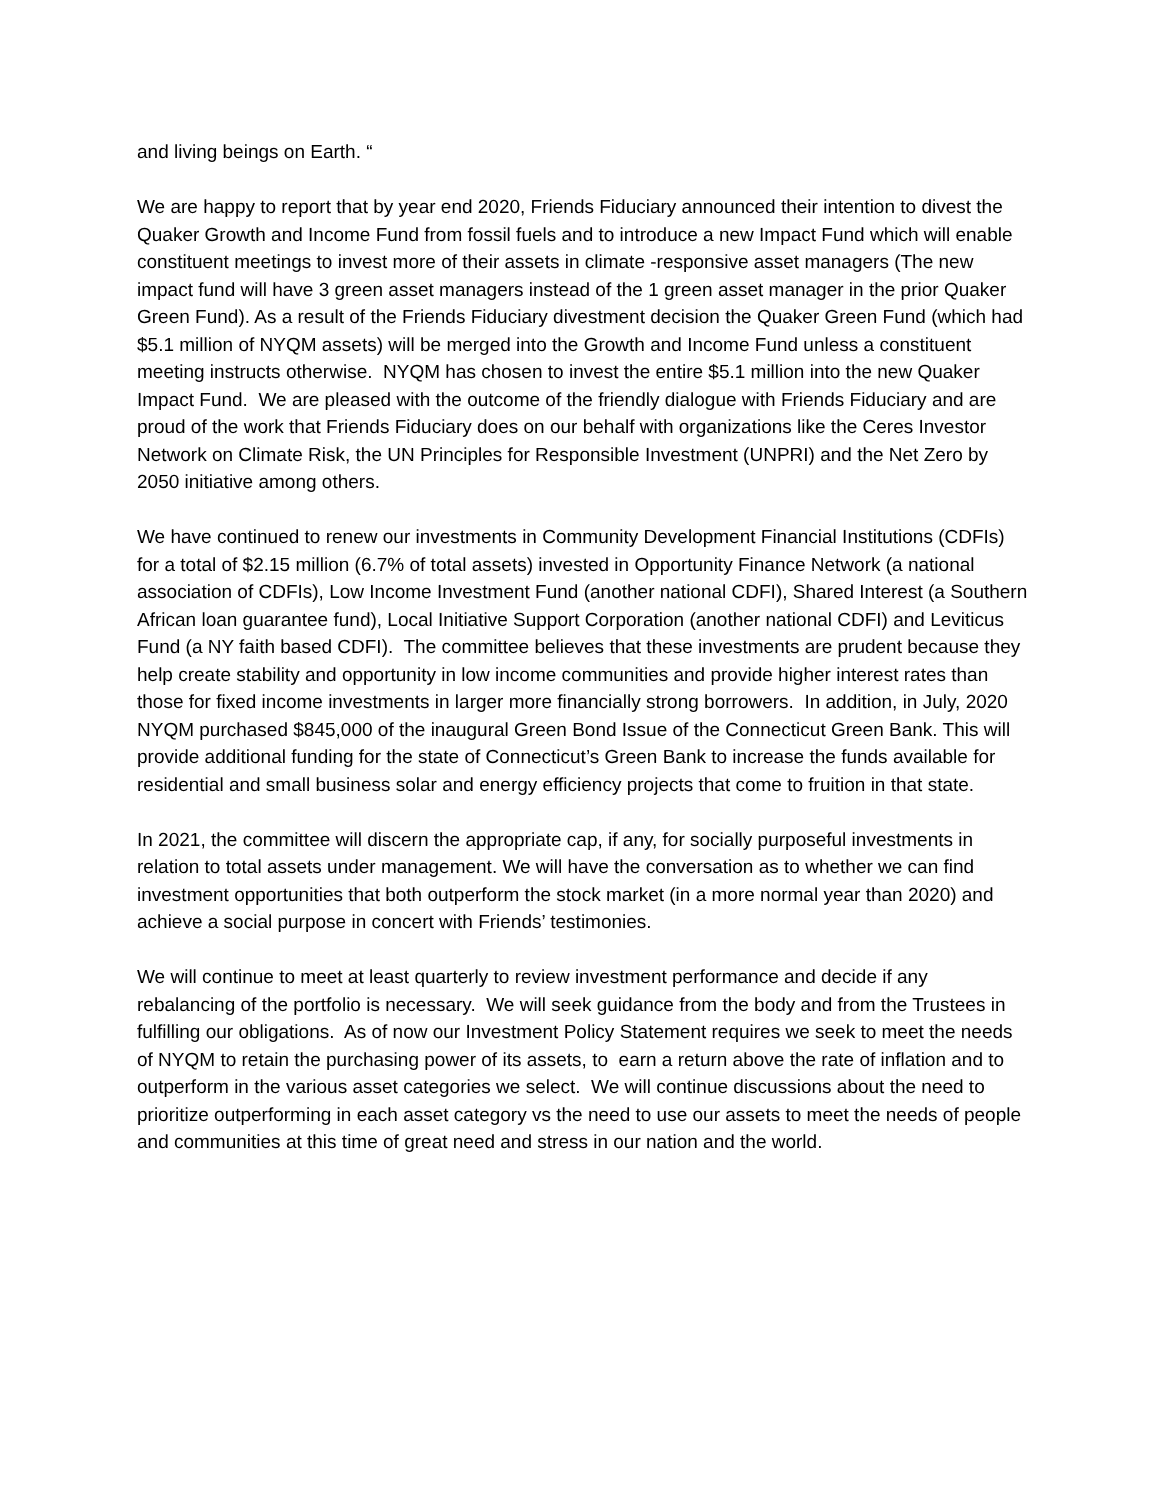and living beings on Earth. “
We are happy to report that by year end 2020, Friends Fiduciary announced their intention to divest the Quaker Growth and Income Fund from fossil fuels and to introduce a new Impact Fund which will enable constituent meetings to invest more of their assets in climate -responsive asset managers (The new impact fund will have 3 green asset managers instead of the 1 green asset manager in the prior Quaker Green Fund). As a result of the Friends Fiduciary divestment decision the Quaker Green Fund (which had $5.1 million of NYQM assets) will be merged into the Growth and Income Fund unless a constituent meeting instructs otherwise. NYQM has chosen to invest the entire $5.1 million into the new Quaker Impact Fund. We are pleased with the outcome of the friendly dialogue with Friends Fiduciary and are proud of the work that Friends Fiduciary does on our behalf with organizations like the Ceres Investor Network on Climate Risk, the UN Principles for Responsible Investment (UNPRI) and the Net Zero by 2050 initiative among others.
We have continued to renew our investments in Community Development Financial Institutions (CDFIs) for a total of $2.15 million (6.7% of total assets) invested in Opportunity Finance Network (a national association of CDFIs), Low Income Investment Fund (another national CDFI), Shared Interest (a Southern African loan guarantee fund), Local Initiative Support Corporation (another national CDFI) and Leviticus Fund (a NY faith based CDFI). The committee believes that these investments are prudent because they help create stability and opportunity in low income communities and provide higher interest rates than those for fixed income investments in larger more financially strong borrowers. In addition, in July, 2020 NYQM purchased $845,000 of the inaugural Green Bond Issue of the Connecticut Green Bank. This will provide additional funding for the state of Connecticut’s Green Bank to increase the funds available for residential and small business solar and energy efficiency projects that come to fruition in that state.
In 2021, the committee will discern the appropriate cap, if any, for socially purposeful investments in relation to total assets under management. We will have the conversation as to whether we can find investment opportunities that both outperform the stock market (in a more normal year than 2020) and achieve a social purpose in concert with Friends’ testimonies.
We will continue to meet at least quarterly to review investment performance and decide if any rebalancing of the portfolio is necessary. We will seek guidance from the body and from the Trustees in fulfilling our obligations. As of now our Investment Policy Statement requires we seek to meet the needs of NYQM to retain the purchasing power of its assets, to earn a return above the rate of inflation and to outperform in the various asset categories we select. We will continue discussions about the need to prioritize outperforming in each asset category vs the need to use our assets to meet the needs of people and communities at this time of great need and stress in our nation and the world.